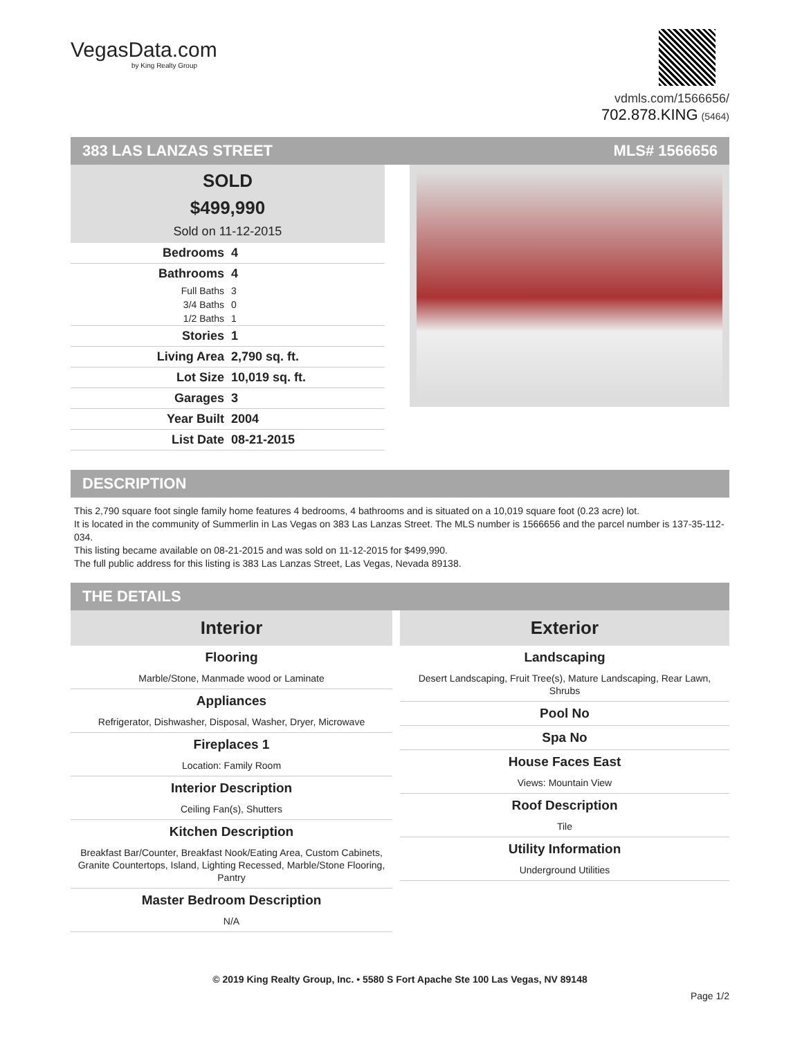VegasData.com
by King Realty Group
vdmls.com/1566656/
702.878.KING (5464)
383 LAS LANZAS STREET MLS# 1566656
SOLD
$499,990
Sold on 11-12-2015
| Bedrooms | 4 |
| Bathrooms | 4 |
| Full Baths | 3 |
| 3/4 Baths | 0 |
| 1/2 Baths | 1 |
| Stories | 1 |
| Living Area | 2,790 sq. ft. |
| Lot Size | 10,019 sq. ft. |
| Garages | 3 |
| Year Built | 2004 |
| List Date | 08-21-2015 |
DESCRIPTION
This 2,790 square foot single family home features 4 bedrooms, 4 bathrooms and is situated on a 10,019 square foot (0.23 acre) lot.
It is located in the community of Summerlin in Las Vegas on 383 Las Lanzas Street. The MLS number is 1566656 and the parcel number is 137-35-112-034.
This listing became available on 08-21-2015 and was sold on 11-12-2015 for $499,990.
The full public address for this listing is 383 Las Lanzas Street, Las Vegas, Nevada 89138.
THE DETAILS
Interior
Flooring
Marble/Stone, Manmade wood or Laminate
Appliances
Refrigerator, Dishwasher, Disposal, Washer, Dryer, Microwave
Fireplaces 1
Location: Family Room
Interior Description
Ceiling Fan(s), Shutters
Kitchen Description
Breakfast Bar/Counter, Breakfast Nook/Eating Area, Custom Cabinets, Granite Countertops, Island, Lighting Recessed, Marble/Stone Flooring, Pantry
Master Bedroom Description
N/A
Exterior
Landscaping
Desert Landscaping, Fruit Tree(s), Mature Landscaping, Rear Lawn, Shrubs
Pool No
Spa No
House Faces East
Views: Mountain View
Roof Description
Tile
Utility Information
Underground Utilities
© 2019 King Realty Group, Inc. • 5580 S Fort Apache Ste 100 Las Vegas, NV 89148
Page 1/2